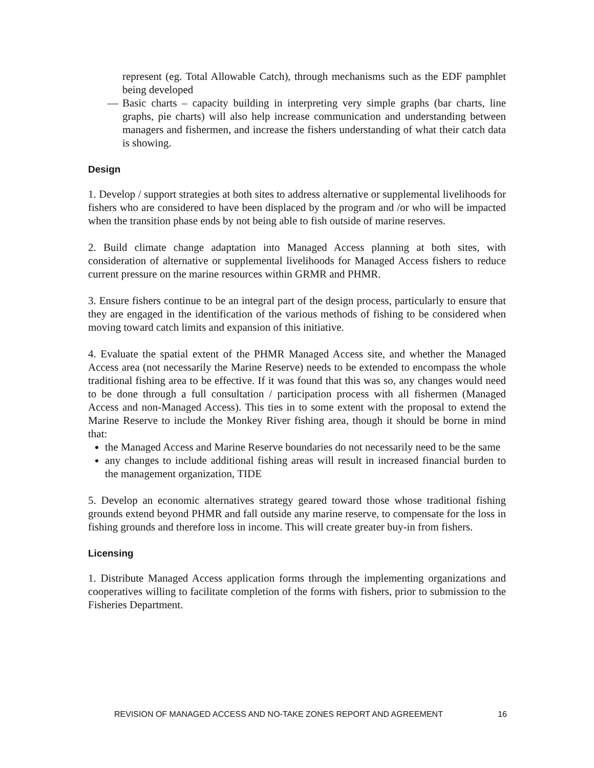represent (eg. Total Allowable Catch), through mechanisms such as the EDF pamphlet being developed
— Basic charts – capacity building in interpreting very simple graphs (bar charts, line graphs, pie charts) will also help increase communication and understanding between managers and fishermen, and increase the fishers understanding of what their catch data is showing.
Design
1. Develop / support strategies at both sites to address alternative or supplemental livelihoods for fishers who are considered to have been displaced by the program and /or who will be impacted when the transition phase ends by not being able to fish outside of marine reserves.
2. Build climate change adaptation into Managed Access planning at both sites, with consideration of alternative or supplemental livelihoods for Managed Access fishers to reduce current pressure on the marine resources within GRMR and PHMR.
3. Ensure fishers continue to be an integral part of the design process, particularly to ensure that they are engaged in the identification of the various methods of fishing to be considered when moving toward catch limits and expansion of this initiative.
4. Evaluate the spatial extent of the PHMR Managed Access site, and whether the Managed Access area (not necessarily the Marine Reserve) needs to be extended to encompass the whole traditional fishing area to be effective. If it was found that this was so, any changes would need to be done through a full consultation / participation process with all fishermen (Managed Access and non-Managed Access). This ties in to some extent with the proposal to extend the Marine Reserve to include the Monkey River fishing area, though it should be borne in mind that:
the Managed Access and Marine Reserve boundaries do not necessarily need to be the same
any changes to include additional fishing areas will result in increased financial burden to the management organization, TIDE
5. Develop an economic alternatives strategy geared toward those whose traditional fishing grounds extend beyond PHMR and fall outside any marine reserve, to compensate for the loss in fishing grounds and therefore loss in income. This will create greater buy-in from fishers.
Licensing
1. Distribute Managed Access application forms through the implementing organizations and cooperatives willing to facilitate completion of the forms with fishers, prior to submission to the Fisheries Department.
REVISION OF MANAGED ACCESS AND NO-TAKE ZONES REPORT AND AGREEMENT 16